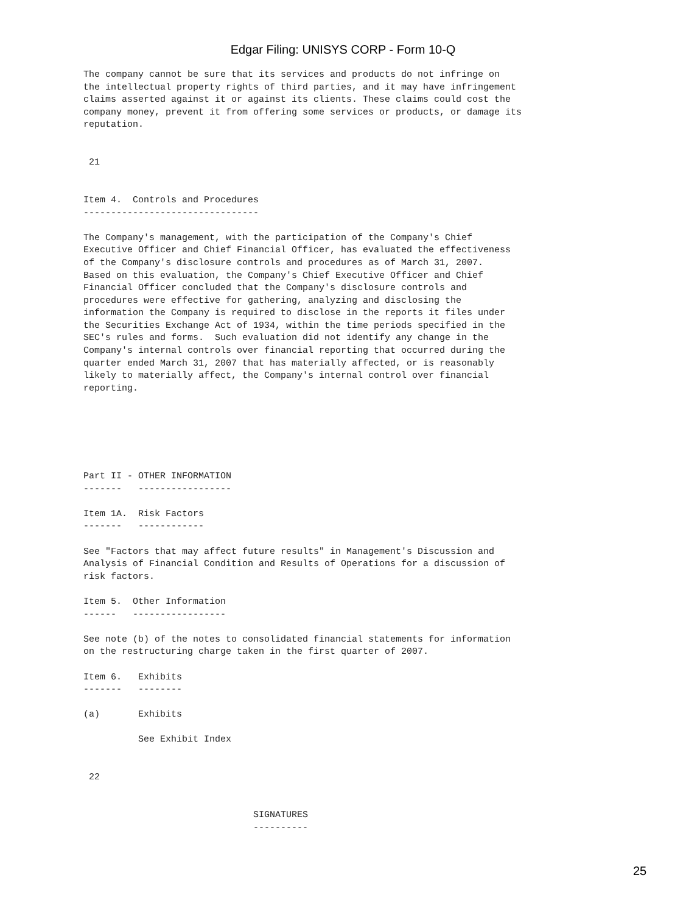Edgar Filing: UNISYS CORP - Form 10-Q
The company cannot be sure that its services and products do not infringe on
the intellectual property rights of third parties, and it may have infringement
claims asserted against it or against its clients. These claims could cost the
company money, prevent it from offering some services or products, or damage its
reputation.


 21


Item 4.  Controls and Procedures
--------------------------------

The Company's management, with the participation of the Company's Chief
Executive Officer and Chief Financial Officer, has evaluated the effectiveness
of the Company's disclosure controls and procedures as of March 31, 2007.
Based on this evaluation, the Company's Chief Executive Officer and Chief
Financial Officer concluded that the Company's disclosure controls and
procedures were effective for gathering, analyzing and disclosing the
information the Company is required to disclose in the reports it files under
the Securities Exchange Act of 1934, within the time periods specified in the
SEC's rules and forms.  Such evaluation did not identify any change in the
Company's internal controls over financial reporting that occurred during the
quarter ended March 31, 2007 that has materially affected, or is reasonably
likely to materially affect, the Company's internal control over financial
reporting.






Part II - OTHER INFORMATION
-------   -----------------

Item 1A.  Risk Factors
-------   ------------

See "Factors that may affect future results" in Management's Discussion and
Analysis of Financial Condition and Results of Operations for a discussion of
risk factors.

Item 5.  Other Information
------   -----------------

See note (b) of the notes to consolidated financial statements for information
on the restructuring charge taken in the first quarter of 2007.

Item 6.   Exhibits
-------   --------

(a)       Exhibits

          See Exhibit Index


 22


                               SIGNATURES
                               ----------
25